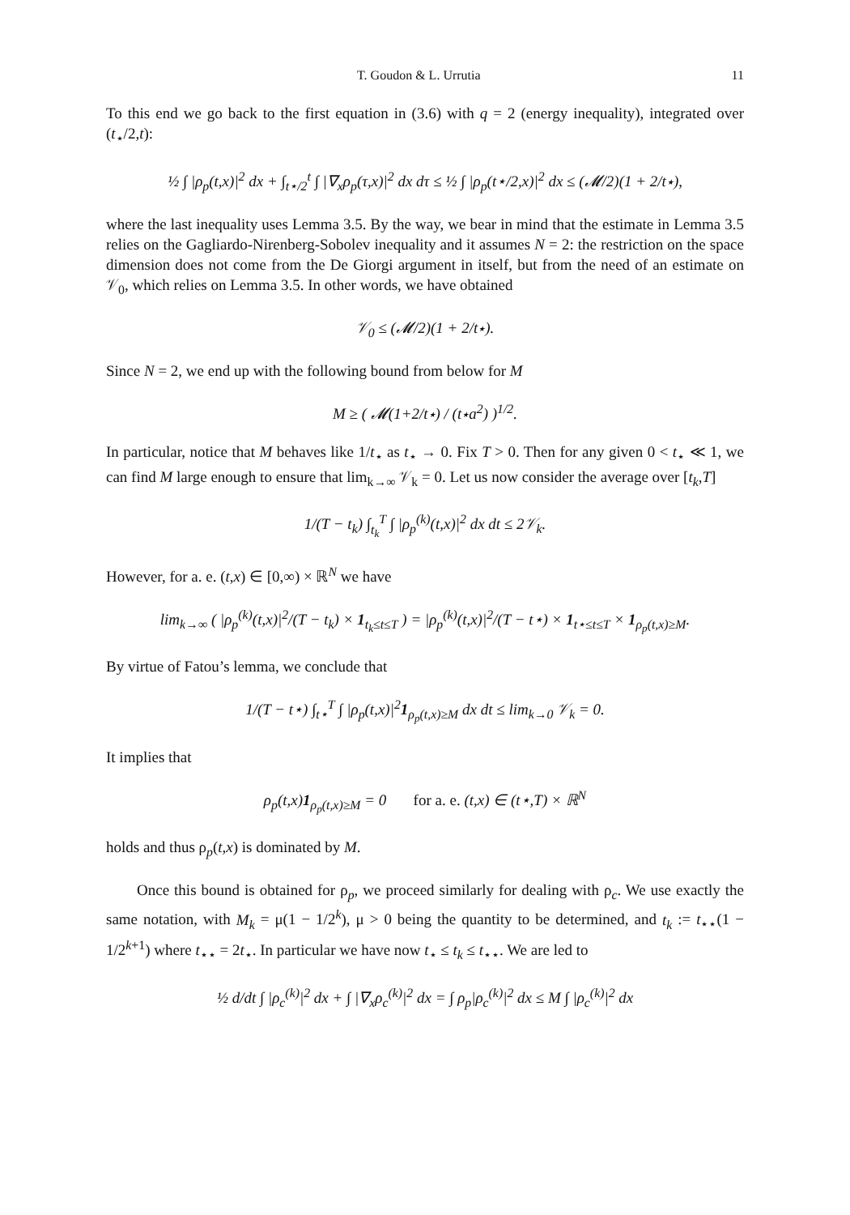T. Goudon & L. Urrutia 11
To this end we go back to the first equation in (3.6) with q = 2 (energy inequality), integrated over (t<sub>⋆</sub>/2,t):
½ ∫ |ρ<sub>p</sub>(t,x)|<sup>2</sup> dx + ∫<sub>t⋆/2</sub><sup>t</sup> ∫ |∇<sub>x</sub>ρ<sub>p</sub>(τ,x)|<sup>2</sup> dx dτ ≤ ½ ∫ |ρ<sub>p</sub>(t⋆/2,x)|<sup>2</sup> dx ≤ (𝓜/2)(1 + 2/t⋆),
where the last inequality uses Lemma 3.5. By the way, we bear in mind that the estimate in Lemma 3.5 relies on the Gagliardo-Nirenberg-Sobolev inequality and it assumes N = 2: the restriction on the space dimension does not come from the De Giorgi argument in itself, but from the need of an estimate on 𝒱<sub>0</sub>, which relies on Lemma 3.5. In other words, we have obtained
𝒱<sub>0</sub> ≤ (𝓜/2)(1 + 2/t⋆).
Since N = 2, we end up with the following bound from below for M
M ≥ ( 𝓜(1+2/t⋆) / (t⋆a<sup>2</sup>) )<sup>1/2</sup>.
In particular, notice that M behaves like 1/t<sub>⋆</sub> as t<sub>⋆</sub> → 0. Fix T > 0. Then for any given 0 < t<sub>⋆</sub> ≪ 1, we can find M large enough to ensure that lim<sub>k→∞</sub> 𝒱<sub>k</sub> = 0. Let us now consider the average over [t<sub>k</sub>,T]
1/(T − t<sub>k</sub>) ∫<sub>t<sub>k</sub></sub><sup>T</sup> ∫ |ρ<sub>p</sub><sup>(k)</sup>(t,x)|<sup>2</sup> dx dt ≤ 2𝒱<sub>k</sub>.
However, for a. e. (t,x) ∈ [0,∞) × ℝ<sup>N</sup> we have
lim<sub>k→∞</sub> ( |ρ<sub>p</sub><sup>(k)</sup>(t,x)|<sup>2</sup>/(T − t<sub>k</sub>) × 1<sub>t<sub>k</sub>≤t≤T</sub> ) = |ρ<sub>p</sub><sup>(k)</sup>(t,x)|<sup>2</sup>/(T − t⋆) × 1<sub>t⋆≤t≤T</sub> × 1<sub>ρ<sub>p</sub>(t,x)≥M</sub>.
By virtue of Fatou’s lemma, we conclude that
1/(T − t⋆) ∫<sub>t⋆</sub><sup>T</sup> ∫ |ρ<sub>p</sub>(t,x)|<sup>2</sup>1<sub>ρ<sub>p</sub>(t,x)≥M</sub> dx dt ≤ lim<sub>k→0</sub> 𝒱<sub>k</sub> = 0.
It implies that
ρ<sub>p</sub>(t,x)1<sub>ρ<sub>p</sub>(t,x)≥M</sub> = 0 for a. e. (t,x) ∈ (t⋆,T) × ℝ<sup>N</sup>
holds and thus ρ<sub>p</sub>(t,x) is dominated by M.
Once this bound is obtained for ρ<sub>p</sub>, we proceed similarly for dealing with ρ<sub>c</sub>. We use exactly the same notation, with M<sub>k</sub> = μ(1 − 1/2<sup>k</sup>), μ > 0 being the quantity to be determined, and t<sub>k</sub> := t<sub>⋆⋆</sub>(1 − 1/2<sup>k+1</sup>) where t<sub>⋆⋆</sub> = 2t<sub>⋆</sub>. In particular we have now t<sub>⋆</sub> ≤ t<sub>k</sub> ≤ t<sub>⋆⋆</sub>. We are led to
½ d/dt ∫ |ρ<sub>c</sub><sup>(k)</sup>|<sup>2</sup> dx + ∫ |∇<sub>x</sub>ρ<sub>c</sub><sup>(k)</sup>|<sup>2</sup> dx = ∫ ρ<sub>p</sub>|ρ<sub>c</sub><sup>(k)</sup>|<sup>2</sup> dx ≤ M ∫ |ρ<sub>c</sub><sup>(k)</sup>|<sup>2</sup> dx